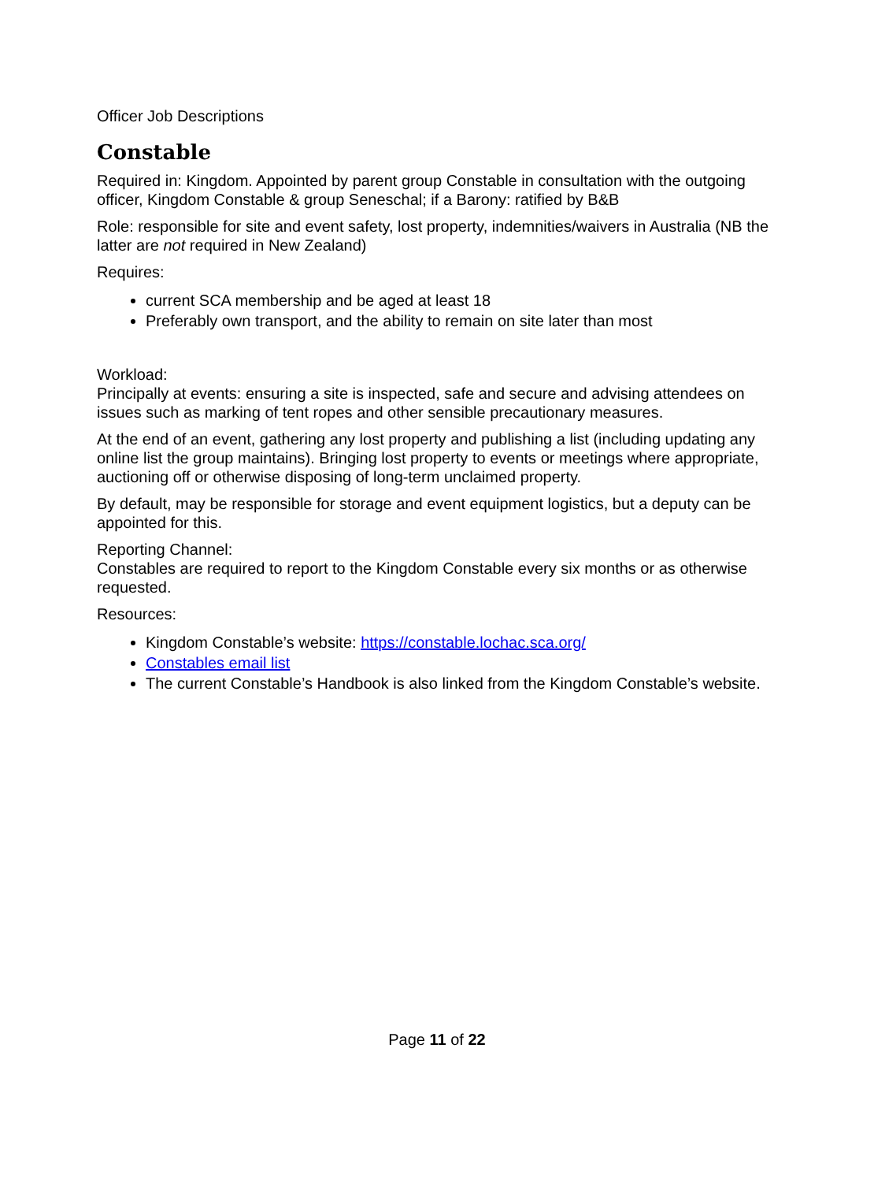Officer Job Descriptions
Constable
Required in: Kingdom. Appointed by parent group Constable in consultation with the outgoing officer, Kingdom Constable & group Seneschal; if a Barony: ratified by B&B
Role: responsible for site and event safety, lost property, indemnities/waivers in Australia (NB the latter are not required in New Zealand)
Requires:
current SCA membership and be aged at least 18
Preferably own transport, and the ability to remain on site later than most
Workload:
Principally at events: ensuring a site is inspected, safe and secure and advising attendees on issues such as marking of tent ropes and other sensible precautionary measures.
At the end of an event, gathering any lost property and publishing a list (including updating any online list the group maintains). Bringing lost property to events or meetings where appropriate, auctioning off or otherwise disposing of long-term unclaimed property.
By default, may be responsible for storage and event equipment logistics, but a deputy can be appointed for this.
Reporting Channel:
Constables are required to report to the Kingdom Constable every six months or as otherwise requested.
Resources:
Kingdom Constable’s website: https://constable.lochac.sca.org/
Constables email list
The current Constable’s Handbook is also linked from the Kingdom Constable’s website.
Page 11 of 22